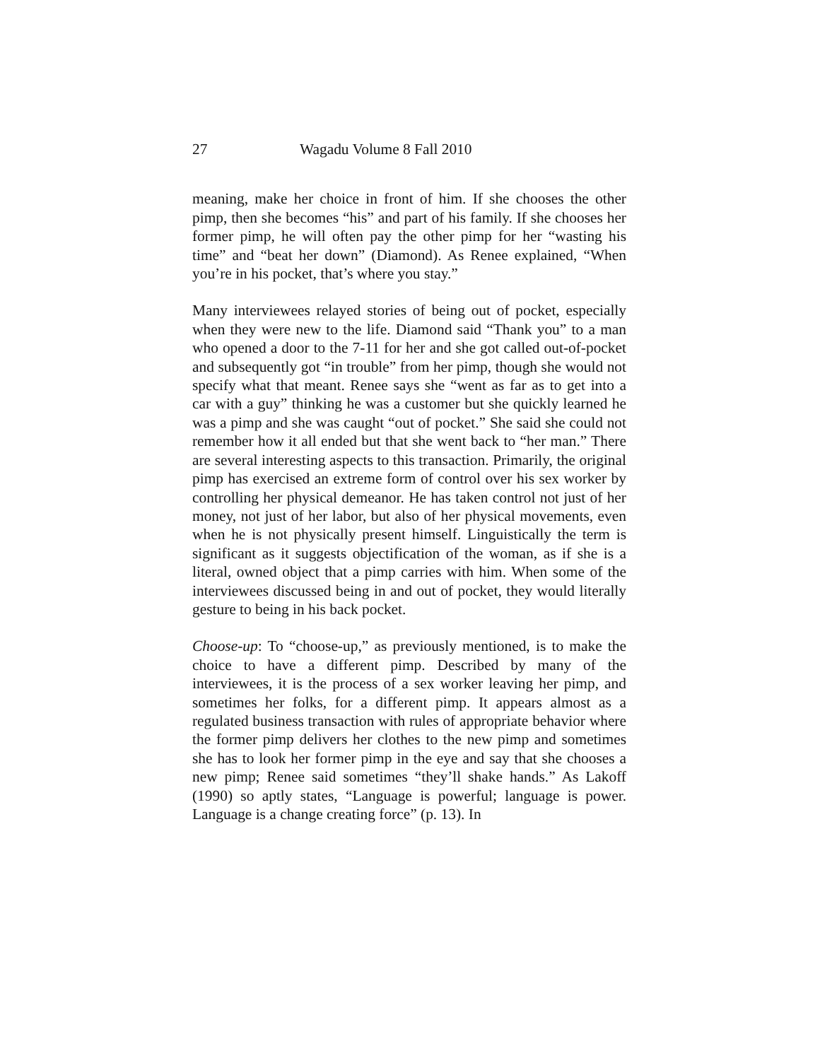27 Wagadu Volume 8 Fall 2010
meaning, make her choice in front of him. If she chooses the other pimp, then she becomes “his” and part of his family. If she chooses her former pimp, he will often pay the other pimp for her “wasting his time” and “beat her down” (Diamond). As Renee explained, “When you’re in his pocket, that’s where you stay.”
Many interviewees relayed stories of being out of pocket, especially when they were new to the life. Diamond said “Thank you” to a man who opened a door to the 7-11 for her and she got called out-of-pocket and subsequently got “in trouble” from her pimp, though she would not specify what that meant. Renee says she “went as far as to get into a car with a guy” thinking he was a customer but she quickly learned he was a pimp and she was caught “out of pocket.” She said she could not remember how it all ended but that she went back to “her man.” There are several interesting aspects to this transaction. Primarily, the original pimp has exercised an extreme form of control over his sex worker by controlling her physical demeanor. He has taken control not just of her money, not just of her labor, but also of her physical movements, even when he is not physically present himself. Linguistically the term is significant as it suggests objectification of the woman, as if she is a literal, owned object that a pimp carries with him. When some of the interviewees discussed being in and out of pocket, they would literally gesture to being in his back pocket.
Choose-up: To “choose-up,” as previously mentioned, is to make the choice to have a different pimp. Described by many of the interviewees, it is the process of a sex worker leaving her pimp, and sometimes her folks, for a different pimp. It appears almost as a regulated business transaction with rules of appropriate behavior where the former pimp delivers her clothes to the new pimp and sometimes she has to look her former pimp in the eye and say that she chooses a new pimp; Renee said sometimes “they’ll shake hands.” As Lakoff (1990) so aptly states, “Language is powerful; language is power. Language is a change creating force” (p. 13). In